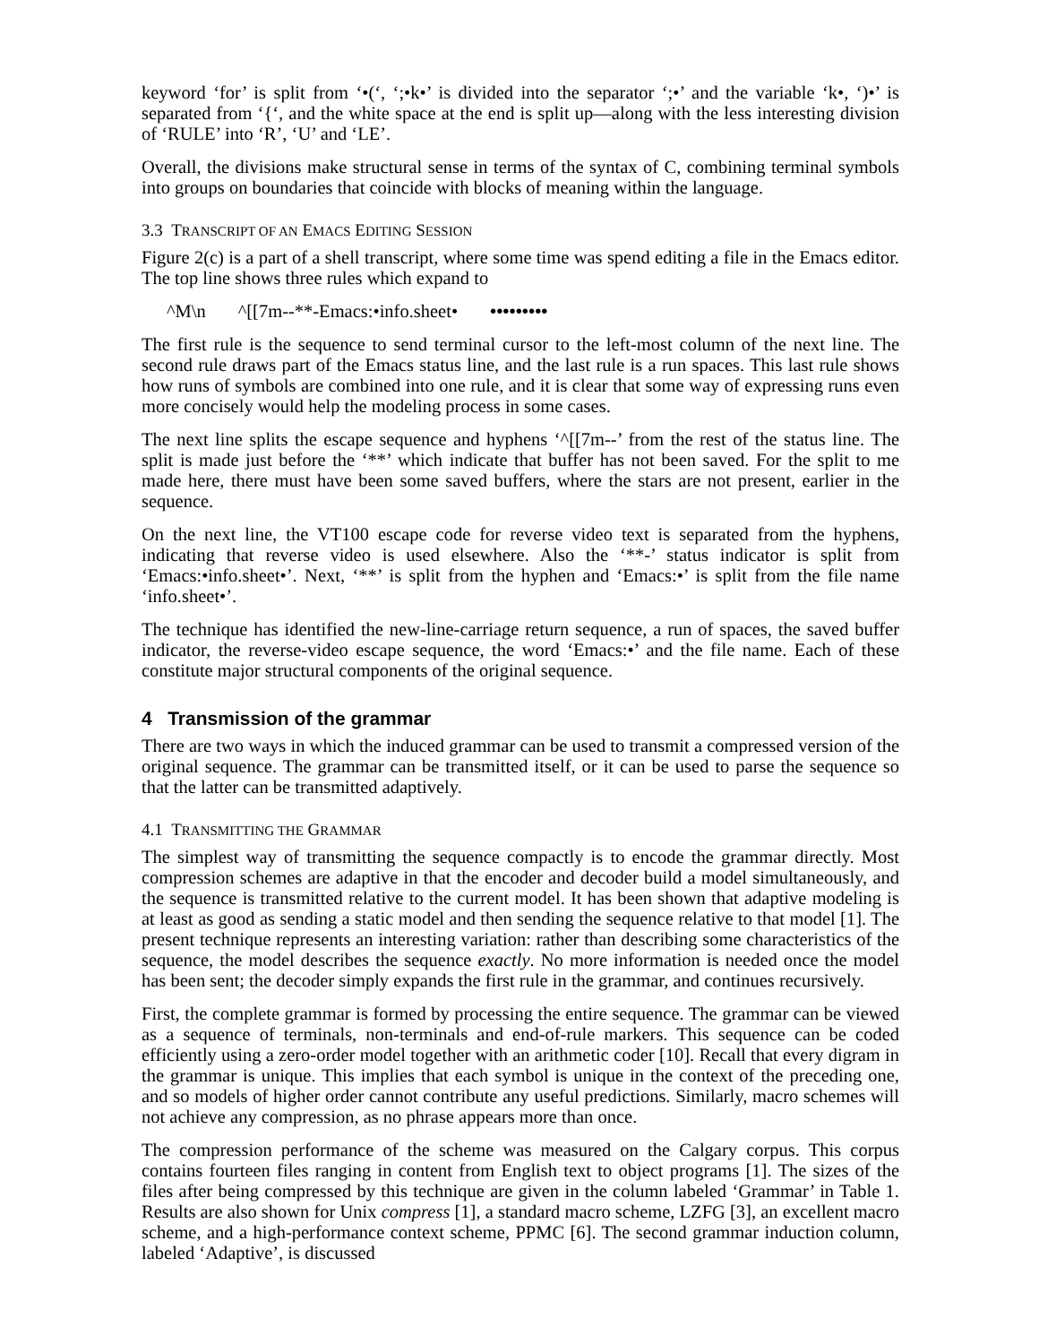keyword ‘for’ is split from ‘•(‘, ‘;•k•’ is divided into the separator ‘;•’ and the variable ‘k•, ‘)•’ is separated from ‘{‘, and the white space at the end is split up—along with the less interesting division of ‘RULE’ into ‘R’, ‘U’ and ‘LE’.
Overall, the divisions make structural sense in terms of the syntax of C, combining terminal symbols into groups on boundaries that coincide with blocks of meaning within the language.
3.3 TRANSCRIPT OF AN EMACS EDITING SESSION
Figure 2(c) is a part of a shell transcript, where some time was spend editing a file in the Emacs editor. The top line shows three rules which expand to
^M\n ^[[7m--**-Emacs:•info.sheet• •••••••••
The first rule is the sequence to send terminal cursor to the left-most column of the next line. The second rule draws part of the Emacs status line, and the last rule is a run spaces. This last rule shows how runs of symbols are combined into one rule, and it is clear that some way of expressing runs even more concisely would help the modeling process in some cases.
The next line splits the escape sequence and hyphens ‘^[[7m--’ from the rest of the status line. The split is made just before the ‘**’ which indicate that buffer has not been saved. For the split to me made here, there must have been some saved buffers, where the stars are not present, earlier in the sequence.
On the next line, the VT100 escape code for reverse video text is separated from the hyphens, indicating that reverse video is used elsewhere. Also the ‘**-’ status indicator is split from ‘Emacs:•info.sheet•’. Next, ‘**’ is split from the hyphen and ‘Emacs:•’ is split from the file name ‘info.sheet•’.
The technique has identified the new-line-carriage return sequence, a run of spaces, the saved buffer indicator, the reverse-video escape sequence, the word ‘Emacs:•’ and the file name. Each of these constitute major structural components of the original sequence.
4 Transmission of the grammar
There are two ways in which the induced grammar can be used to transmit a compressed version of the original sequence. The grammar can be transmitted itself, or it can be used to parse the sequence so that the latter can be transmitted adaptively.
4.1 TRANSMITTING THE GRAMMAR
The simplest way of transmitting the sequence compactly is to encode the grammar directly. Most compression schemes are adaptive in that the encoder and decoder build a model simultaneously, and the sequence is transmitted relative to the current model. It has been shown that adaptive modeling is at least as good as sending a static model and then sending the sequence relative to that model [1]. The present technique represents an interesting variation: rather than describing some characteristics of the sequence, the model describes the sequence exactly. No more information is needed once the model has been sent; the decoder simply expands the first rule in the grammar, and continues recursively.
First, the complete grammar is formed by processing the entire sequence. The grammar can be viewed as a sequence of terminals, non-terminals and end-of-rule markers. This sequence can be coded efficiently using a zero-order model together with an arithmetic coder [10]. Recall that every digram in the grammar is unique. This implies that each symbol is unique in the context of the preceding one, and so models of higher order cannot contribute any useful predictions. Similarly, macro schemes will not achieve any compression, as no phrase appears more than once.
The compression performance of the scheme was measured on the Calgary corpus. This corpus contains fourteen files ranging in content from English text to object programs [1]. The sizes of the files after being compressed by this technique are given in the column labeled ‘Grammar’ in Table 1. Results are also shown for Unix compress [1], a standard macro scheme, LZFG [3], an excellent macro scheme, and a high-performance context scheme, PPMC [6]. The second grammar induction column, labeled ‘Adaptive’, is discussed